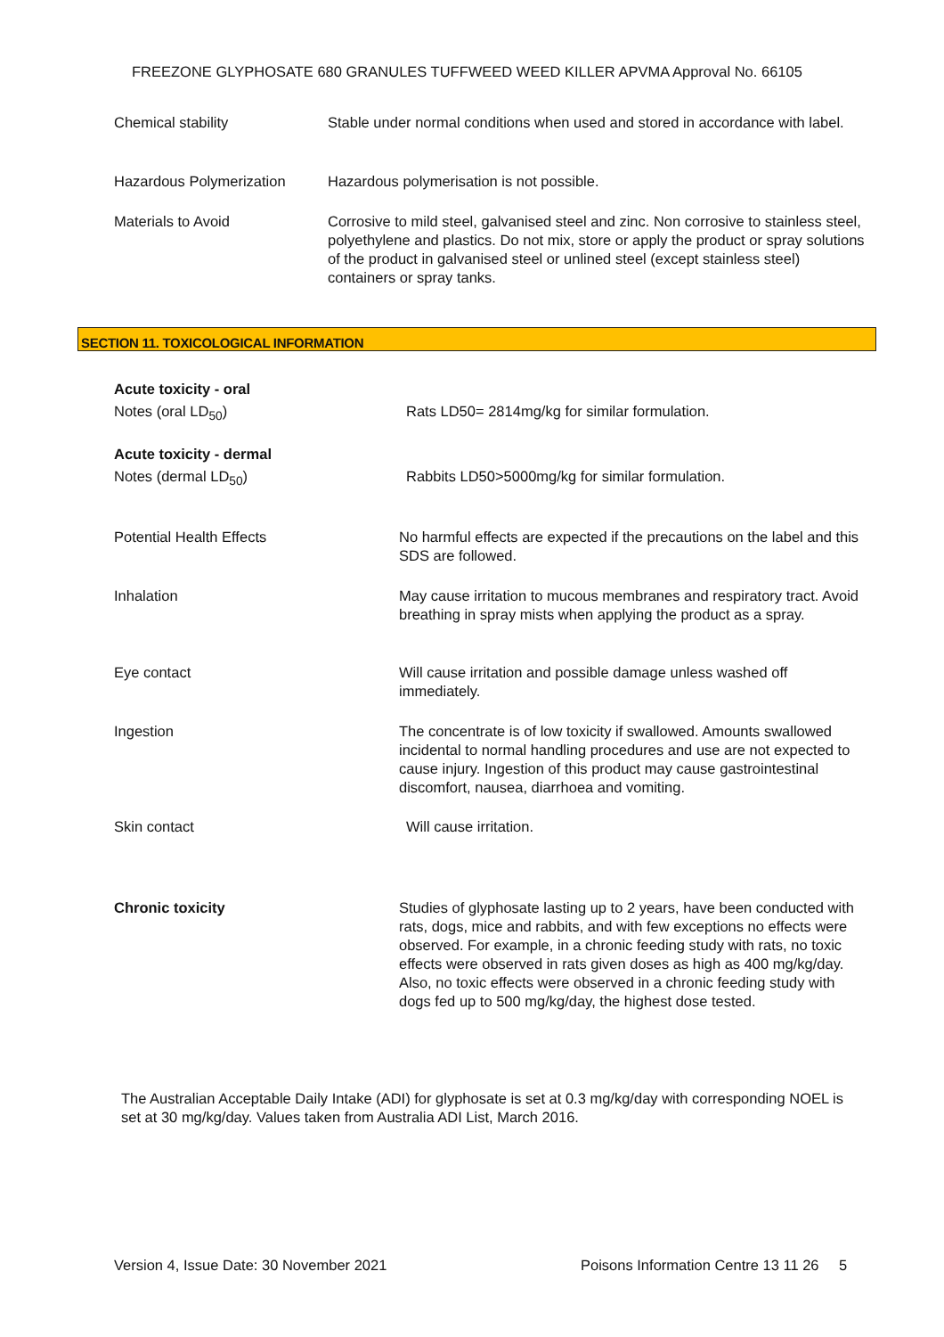FREEZONE GLYPHOSATE 680 GRANULES TUFFWEED WEED KILLER APVMA Approval No. 66105
Chemical stability Stable under normal conditions when used and stored in accordance with label.
Hazardous Polymerization Hazardous polymerisation is not possible.
Materials to Avoid Corrosive to mild steel, galvanised steel and zinc. Non corrosive to stainless steel, polyethylene and plastics. Do not mix, store or apply the product or spray solutions of the product in galvanised steel or unlined steel (except stainless steel) containers or spray tanks.
SECTION 11. TOXICOLOGICAL INFORMATION
Acute toxicity - oral
Notes (oral LD<sub>50</sub>) Rats LD50= 2814mg/kg for similar formulation.
Acute toxicity - dermal
Notes (dermal LD<sub>50</sub>) Rabbits LD50>5000mg/kg for similar formulation.
Potential Health Effects No harmful effects are expected if the precautions on the label and this SDS are followed.
Inhalation May cause irritation to mucous membranes and respiratory tract. Avoid breathing in spray mists when applying the product as a spray.
Eye contact Will cause irritation and possible damage unless washed off immediately.
Ingestion The concentrate is of low toxicity if swallowed. Amounts swallowed incidental to normal handling procedures and use are not expected to cause injury. Ingestion of this product may cause gastrointestinal discomfort, nausea, diarrhoea and vomiting.
Skin contact Will cause irritation.
Chronic toxicity Studies of glyphosate lasting up to 2 years, have been conducted with rats, dogs, mice and rabbits, and with few exceptions no effects were observed. For example, in a chronic feeding study with rats, no toxic effects were observed in rats given doses as high as 400 mg/kg/day. Also, no toxic effects were observed in a chronic feeding study with dogs fed up to 500 mg/kg/day, the highest dose tested.
The Australian Acceptable Daily Intake (ADI) for glyphosate is set at 0.3 mg/kg/day with corresponding NOEL is set at 30 mg/kg/day. Values taken from Australia ADI List, March 2016.
Version 4, Issue Date: 30 November 2021
Poisons Information Centre 13 11 26 5